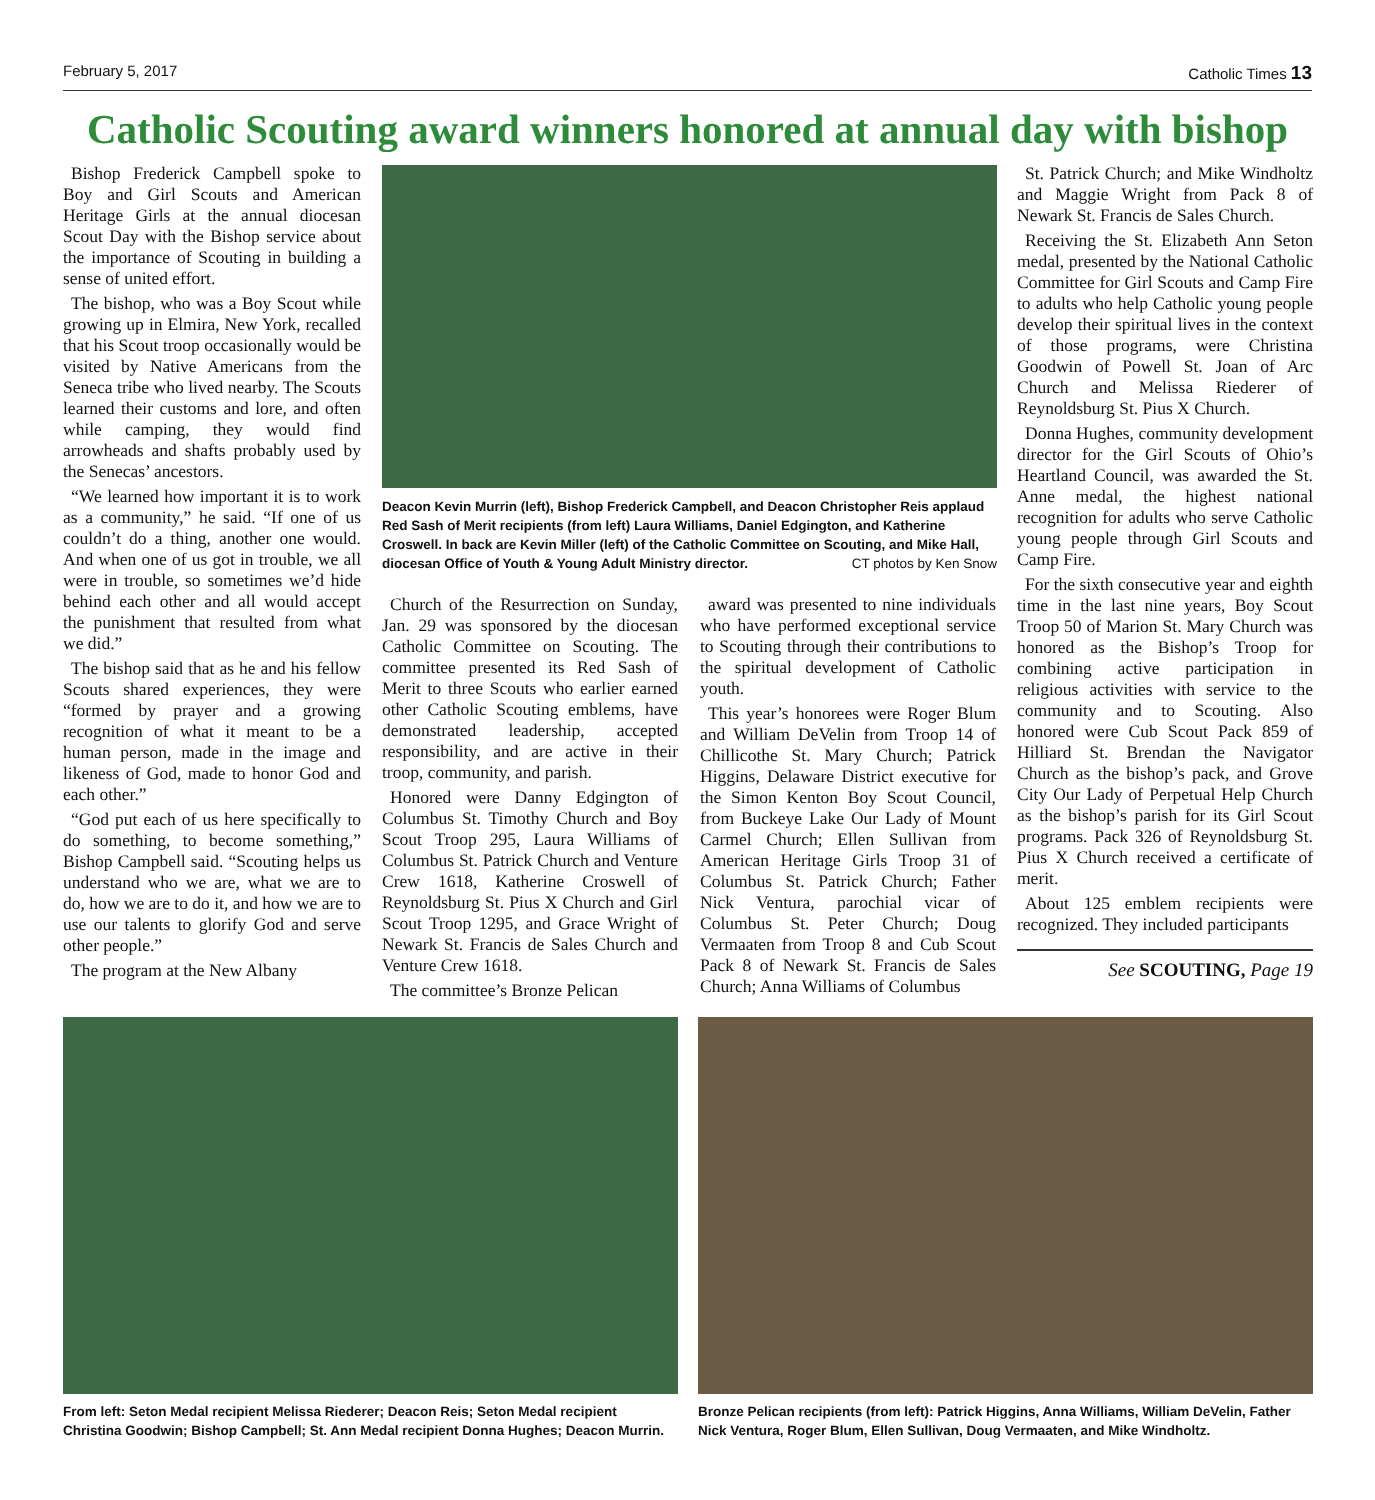February 5, 2017 Catholic Times 13
Catholic Scouting award winners honored at annual day with bishop
Bishop Frederick Campbell spoke to Boy and Girl Scouts and American Heritage Girls at the annual diocesan Scout Day with the Bishop service about the importance of Scouting in building a sense of united effort.
The bishop, who was a Boy Scout while growing up in Elmira, New York, recalled that his Scout troop occasionally would be visited by Native Americans from the Seneca tribe who lived nearby. The Scouts learned their customs and lore, and often while camping, they would find arrowheads and shafts probably used by the Senecas’ ancestors.
“We learned how important it is to work as a community,” he said. “If one of us couldn’t do a thing, another one would. And when one of us got in trouble, we all were in trouble, so sometimes we’d hide behind each other and all would accept the punishment that resulted from what we did.”
The bishop said that as he and his fellow Scouts shared experiences, they were “formed by prayer and a growing recognition of what it meant to be a human person, made in the image and likeness of God, made to honor God and each other.”
“God put each of us here specifically to do something, to become something,” Bishop Campbell said. “Scouting helps us understand who we are, what we are to do, how we are to do it, and how we are to use our talents to glorify God and serve other people.”
The program at the New Albany
Deacon Kevin Murrin (left), Bishop Frederick Campbell, and Deacon Christopher Reis applaud Red Sash of Merit recipients (from left) Laura Williams, Daniel Edgington, and Katherine Croswell. In back are Kevin Miller (left) of the Catholic Committee on Scouting, and Mike Hall, diocesan Office of Youth & Young Adult Ministry director. CT photos by Ken Snow
Church of the Resurrection on Sunday, Jan. 29 was sponsored by the diocesan Catholic Committee on Scouting. The committee presented its Red Sash of Merit to three Scouts who earlier earned other Catholic Scouting emblems, have demonstrated leadership, accepted responsibility, and are active in their troop, community, and parish.
Honored were Danny Edgington of Columbus St. Timothy Church and Boy Scout Troop 295, Laura Williams of Columbus St. Patrick Church and Venture Crew 1618, Katherine Croswell of Reynoldsburg St. Pius X Church and Girl Scout Troop 1295, and Grace Wright of Newark St. Francis de Sales Church and Venture Crew 1618.
The committee’s Bronze Pelican
award was presented to nine individuals who have performed exceptional service to Scouting through their contributions to the spiritual development of Catholic youth.
This year’s honorees were Roger Blum and William DeVelin from Troop 14 of Chillicothe St. Mary Church; Patrick Higgins, Delaware District executive for the Simon Kenton Boy Scout Council, from Buckeye Lake Our Lady of Mount Carmel Church; Ellen Sullivan from American Heritage Girls Troop 31 of Columbus St. Patrick Church; Father Nick Ventura, parochial vicar of Columbus St. Peter Church; Doug Vermaaten from Troop 8 and Cub Scout Pack 8 of Newark St. Francis de Sales Church; Anna Williams of Columbus
St. Patrick Church; and Mike Windholtz and Maggie Wright from Pack 8 of Newark St. Francis de Sales Church.
Receiving the St. Elizabeth Ann Seton medal, presented by the National Catholic Committee for Girl Scouts and Camp Fire to adults who help Catholic young people develop their spiritual lives in the context of those programs, were Christina Goodwin of Powell St. Joan of Arc Church and Melissa Riederer of Reynoldsburg St. Pius X Church.
Donna Hughes, community development director for the Girl Scouts of Ohio’s Heartland Council, was awarded the St. Anne medal, the highest national recognition for adults who serve Catholic young people through Girl Scouts and Camp Fire.
For the sixth consecutive year and eighth time in the last nine years, Boy Scout Troop 50 of Marion St. Mary Church was honored as the Bishop’s Troop for combining active participation in religious activities with service to the community and to Scouting. Also honored were Cub Scout Pack 859 of Hilliard St. Brendan the Navigator Church as the bishop’s pack, and Grove City Our Lady of Perpetual Help Church as the bishop’s parish for its Girl Scout programs. Pack 326 of Reynoldsburg St. Pius X Church received a certificate of merit.
About 125 emblem recipients were recognized. They included participants
See SCOUTING, Page 19
From left: Seton Medal recipient Melissa Riederer; Deacon Reis; Seton Medal recipient Christina Goodwin; Bishop Campbell; St. Ann Medal recipient Donna Hughes; Deacon Murrin.
Bronze Pelican recipients (from left): Patrick Higgins, Anna Williams, William DeVelin, Father Nick Ventura, Roger Blum, Ellen Sullivan, Doug Vermaaten, and Mike Windholtz.